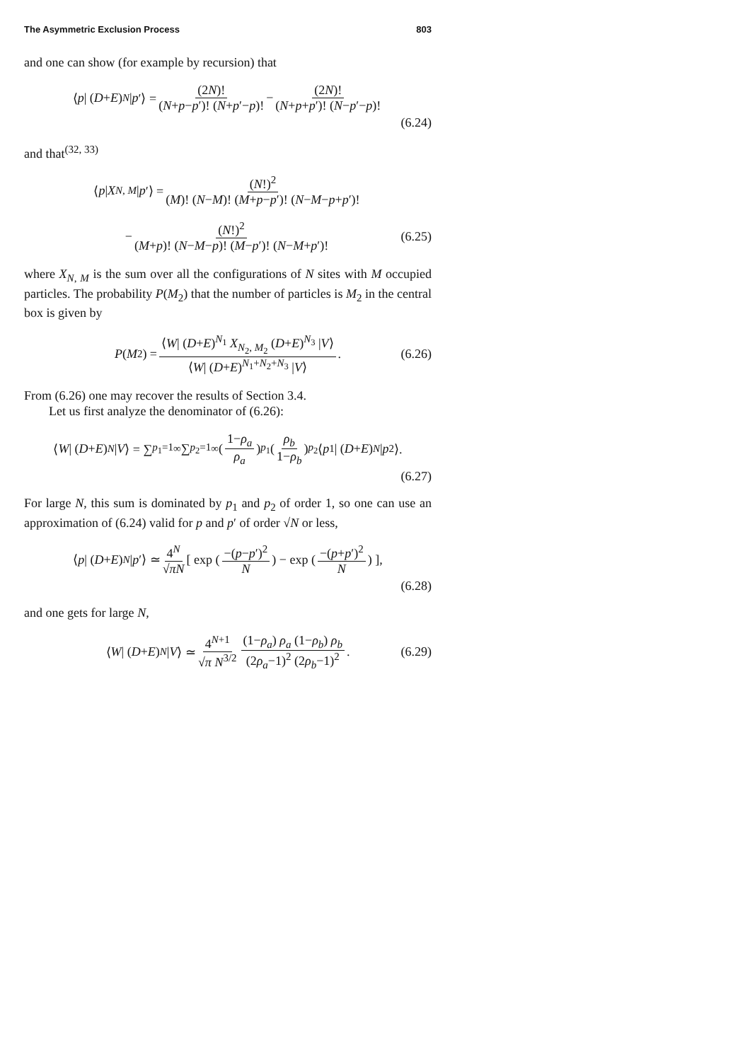The Asymmetric Exclusion Process 803
and one can show (for example by recursion) that
⟨ p | (D + E)<sup>N</sup> | p ′⟩ = (2N)! (N+p−p′)! (N+p′−p)! − (2N)! (N+p+p′)! (N−p′−p)!
(6.24)
and that<sup>(32, 33)</sup>
⟨ p | X<sub>N, M</sub> | p ′⟩ = (N!)<sup>2</sup> (M)! (N−M)! (M+p−p′)! (N−M−p+p′)!
− (N!)<sup>2</sup> (M+p)! (N−M−p)! (M−p′)! (N−M+p′)! (6.25)
where X<sub>N, M</sub> is the sum over all the configurations of N sites with M occupied particles. The probability P(M<sub>2</sub>) that the number of particles is M<sub>2</sub> in the central box is given by
P (M<sub>2</sub>) = ⟨W| (D+E)<sup>N<sub>1</sub></sup> X<sub>N<sub>2</sub>, M<sub>2</sub></sub> (D+E)<sup>N<sub>3</sub></sup> |V⟩ ⟨W| (D+E)<sup>N<sub>1</sub>+N<sub>2</sub>+N<sub>3</sub></sup> |V⟩. (6.26)
From (6.26) one may recover the results of Section 3.4.
Let us first analyze the denominator of (6.26):
⟨ W | (D + E)<sup>N</sup> | V ⟩ = ∑<sub>p<sub>1</sub>=1</sub><sup>∞</sup> ∑<sub>p<sub>2</sub>=1</sub><sup>∞</sup> (1−ρ<sub>a</sub> ρ<sub>a</sub>)<sup>p<sub>1</sub></sup> (ρ<sub>b</sub> 1−ρ<sub>b</sub>)<sup>p<sub>2</sub></sup> ⟨ p<sub>1</sub>| (D + E)<sup>N</sup> | p<sub>2</sub>⟩.
(6.27)
For large N, this sum is dominated by p<sub>1</sub> and p<sub>2</sub> of order 1, so one can use an approximation of (6.24) valid for p and p′ of order √N or less,
⟨ p | (D + E)<sup>N</sup> | p ′⟩ ≃ 4<sup>N</sup> √πN [ exp (−(p−p′)<sup>2</sup> N) − exp (−(p+p′)<sup>2</sup> N) ],
(6.28)
and one gets for large N,
⟨ W | (D + E)<sup>N</sup> | V ⟩ ≃ 4<sup>N+1</sup> √π N<sup>3/2</sup> (1−ρ<sub>a</sub>) ρ<sub>a</sub> (1−ρ<sub>b</sub>) ρ<sub>b</sub> (2ρ<sub>a</sub>−1)<sup>2</sup> (2ρ<sub>b</sub>−1)<sup>2</sup>. (6.29)